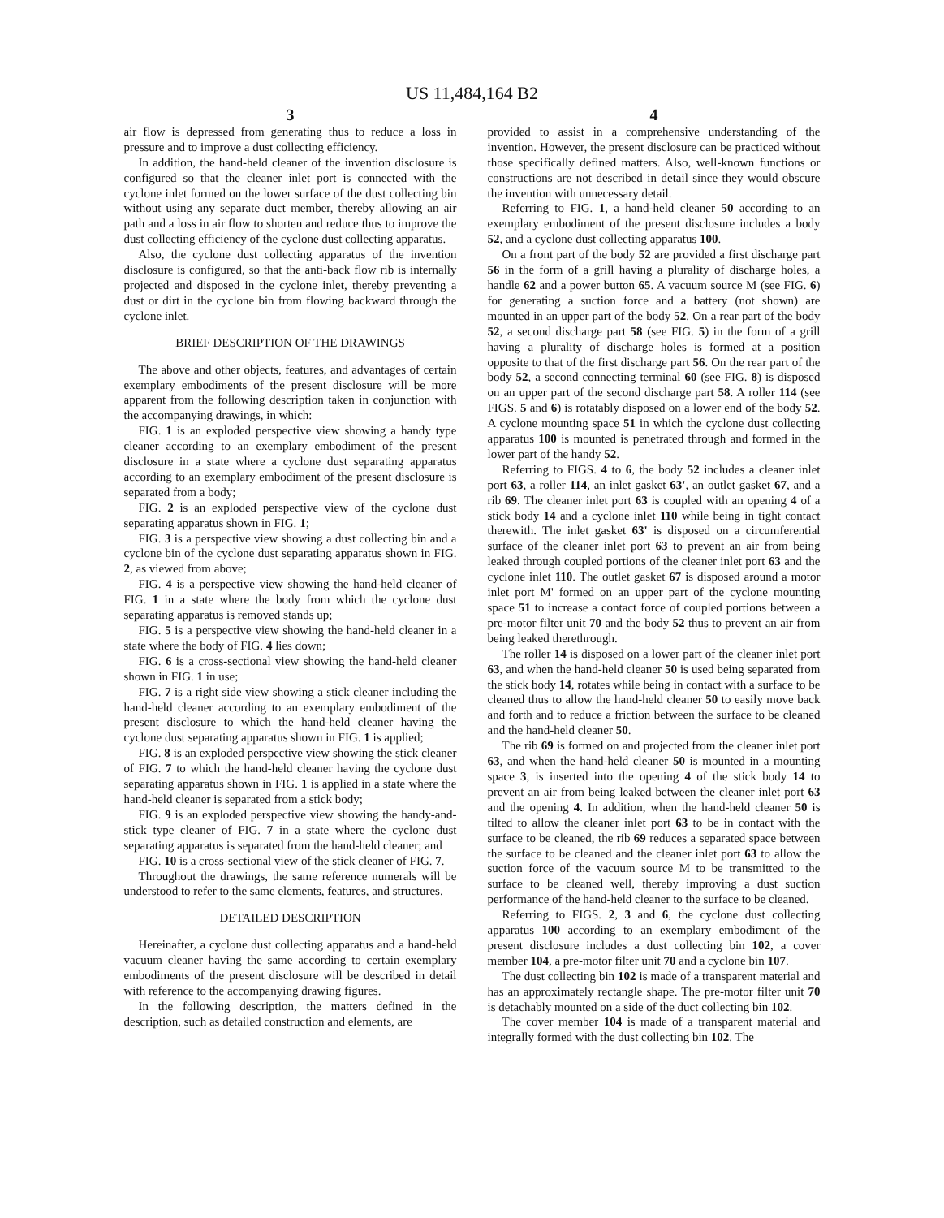US 11,484,164 B2
3
air flow is depressed from generating thus to reduce a loss in pressure and to improve a dust collecting efficiency.
In addition, the hand-held cleaner of the invention disclosure is configured so that the cleaner inlet port is connected with the cyclone inlet formed on the lower surface of the dust collecting bin without using any separate duct member, thereby allowing an air path and a loss in air flow to shorten and reduce thus to improve the dust collecting efficiency of the cyclone dust collecting apparatus.
Also, the cyclone dust collecting apparatus of the invention disclosure is configured, so that the anti-back flow rib is internally projected and disposed in the cyclone inlet, thereby preventing a dust or dirt in the cyclone bin from flowing backward through the cyclone inlet.
BRIEF DESCRIPTION OF THE DRAWINGS
The above and other objects, features, and advantages of certain exemplary embodiments of the present disclosure will be more apparent from the following description taken in conjunction with the accompanying drawings, in which:
FIG. 1 is an exploded perspective view showing a handy type cleaner according to an exemplary embodiment of the present disclosure in a state where a cyclone dust separating apparatus according to an exemplary embodiment of the present disclosure is separated from a body;
FIG. 2 is an exploded perspective view of the cyclone dust separating apparatus shown in FIG. 1;
FIG. 3 is a perspective view showing a dust collecting bin and a cyclone bin of the cyclone dust separating apparatus shown in FIG. 2, as viewed from above;
FIG. 4 is a perspective view showing the hand-held cleaner of FIG. 1 in a state where the body from which the cyclone dust separating apparatus is removed stands up;
FIG. 5 is a perspective view showing the hand-held cleaner in a state where the body of FIG. 4 lies down;
FIG. 6 is a cross-sectional view showing the hand-held cleaner shown in FIG. 1 in use;
FIG. 7 is a right side view showing a stick cleaner including the hand-held cleaner according to an exemplary embodiment of the present disclosure to which the hand-held cleaner having the cyclone dust separating apparatus shown in FIG. 1 is applied;
FIG. 8 is an exploded perspective view showing the stick cleaner of FIG. 7 to which the hand-held cleaner having the cyclone dust separating apparatus shown in FIG. 1 is applied in a state where the hand-held cleaner is separated from a stick body;
FIG. 9 is an exploded perspective view showing the handy-and-stick type cleaner of FIG. 7 in a state where the cyclone dust separating apparatus is separated from the hand-held cleaner; and
FIG. 10 is a cross-sectional view of the stick cleaner of FIG. 7.
Throughout the drawings, the same reference numerals will be understood to refer to the same elements, features, and structures.
DETAILED DESCRIPTION
Hereinafter, a cyclone dust collecting apparatus and a hand-held vacuum cleaner having the same according to certain exemplary embodiments of the present disclosure will be described in detail with reference to the accompanying drawing figures.
In the following description, the matters defined in the description, such as detailed construction and elements, are
4
provided to assist in a comprehensive understanding of the invention. However, the present disclosure can be practiced without those specifically defined matters. Also, well-known functions or constructions are not described in detail since they would obscure the invention with unnecessary detail.
Referring to FIG. 1, a hand-held cleaner 50 according to an exemplary embodiment of the present disclosure includes a body 52, and a cyclone dust collecting apparatus 100.
On a front part of the body 52 are provided a first discharge part 56 in the form of a grill having a plurality of discharge holes, a handle 62 and a power button 65. A vacuum source M (see FIG. 6) for generating a suction force and a battery (not shown) are mounted in an upper part of the body 52. On a rear part of the body 52, a second discharge part 58 (see FIG. 5) in the form of a grill having a plurality of discharge holes is formed at a position opposite to that of the first discharge part 56. On the rear part of the body 52, a second connecting terminal 60 (see FIG. 8) is disposed on an upper part of the second discharge part 58. A roller 114 (see FIGS. 5 and 6) is rotatably disposed on a lower end of the body 52. A cyclone mounting space 51 in which the cyclone dust collecting apparatus 100 is mounted is penetrated through and formed in the lower part of the handy 52.
Referring to FIGS. 4 to 6, the body 52 includes a cleaner inlet port 63, a roller 114, an inlet gasket 63', an outlet gasket 67, and a rib 69. The cleaner inlet port 63 is coupled with an opening 4 of a stick body 14 and a cyclone inlet 110 while being in tight contact therewith. The inlet gasket 63' is disposed on a circumferential surface of the cleaner inlet port 63 to prevent an air from being leaked through coupled portions of the cleaner inlet port 63 and the cyclone inlet 110. The outlet gasket 67 is disposed around a motor inlet port M' formed on an upper part of the cyclone mounting space 51 to increase a contact force of coupled portions between a pre-motor filter unit 70 and the body 52 thus to prevent an air from being leaked therethrough.
The roller 14 is disposed on a lower part of the cleaner inlet port 63, and when the hand-held cleaner 50 is used being separated from the stick body 14, rotates while being in contact with a surface to be cleaned thus to allow the hand-held cleaner 50 to easily move back and forth and to reduce a friction between the surface to be cleaned and the hand-held cleaner 50.
The rib 69 is formed on and projected from the cleaner inlet port 63, and when the hand-held cleaner 50 is mounted in a mounting space 3, is inserted into the opening 4 of the stick body 14 to prevent an air from being leaked between the cleaner inlet port 63 and the opening 4. In addition, when the hand-held cleaner 50 is tilted to allow the cleaner inlet port 63 to be in contact with the surface to be cleaned, the rib 69 reduces a separated space between the surface to be cleaned and the cleaner inlet port 63 to allow the suction force of the vacuum source M to be transmitted to the surface to be cleaned well, thereby improving a dust suction performance of the hand-held cleaner to the surface to be cleaned.
Referring to FIGS. 2, 3 and 6, the cyclone dust collecting apparatus 100 according to an exemplary embodiment of the present disclosure includes a dust collecting bin 102, a cover member 104, a pre-motor filter unit 70 and a cyclone bin 107.
The dust collecting bin 102 is made of a transparent material and has an approximately rectangle shape. The pre-motor filter unit 70 is detachably mounted on a side of the duct collecting bin 102.
The cover member 104 is made of a transparent material and integrally formed with the dust collecting bin 102. The